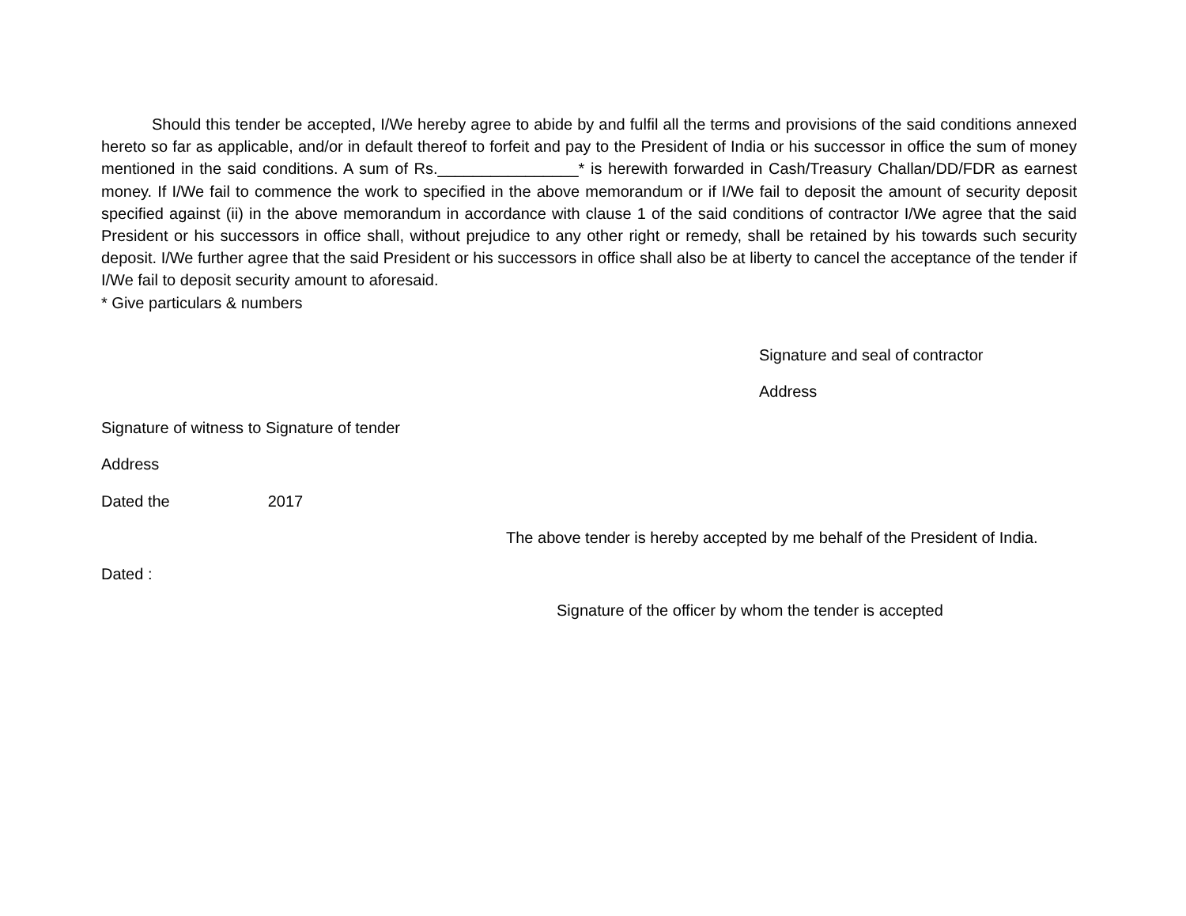Should this tender be accepted, I/We hereby agree to abide by and fulfil all the terms and provisions of the said conditions annexed hereto so far as applicable, and/or in default thereof to forfeit and pay to the President of India or his successor in office the sum of money mentioned in the said conditions. A sum of Rs.________________* is herewith forwarded in Cash/Treasury Challan/DD/FDR as earnest money. If I/We fail to commence the work to specified in the above memorandum or if I/We fail to deposit the amount of security deposit specified against (ii) in the above memorandum in accordance with clause 1 of the said conditions of contractor I/We agree that the said President or his successors in office shall, without prejudice to any other right or remedy, shall be retained by his towards such security deposit. I/We further agree that the said President or his successors in office shall also be at liberty to cancel the acceptance of the tender if I/We fail to deposit security amount to aforesaid.
* Give particulars & numbers
Signature and seal of contractor
Address
Signature of witness to Signature of tender
Address
Dated the 2017
The above tender is hereby accepted by me behalf of the President of India.
Dated :
Signature of the officer by whom the tender is accepted